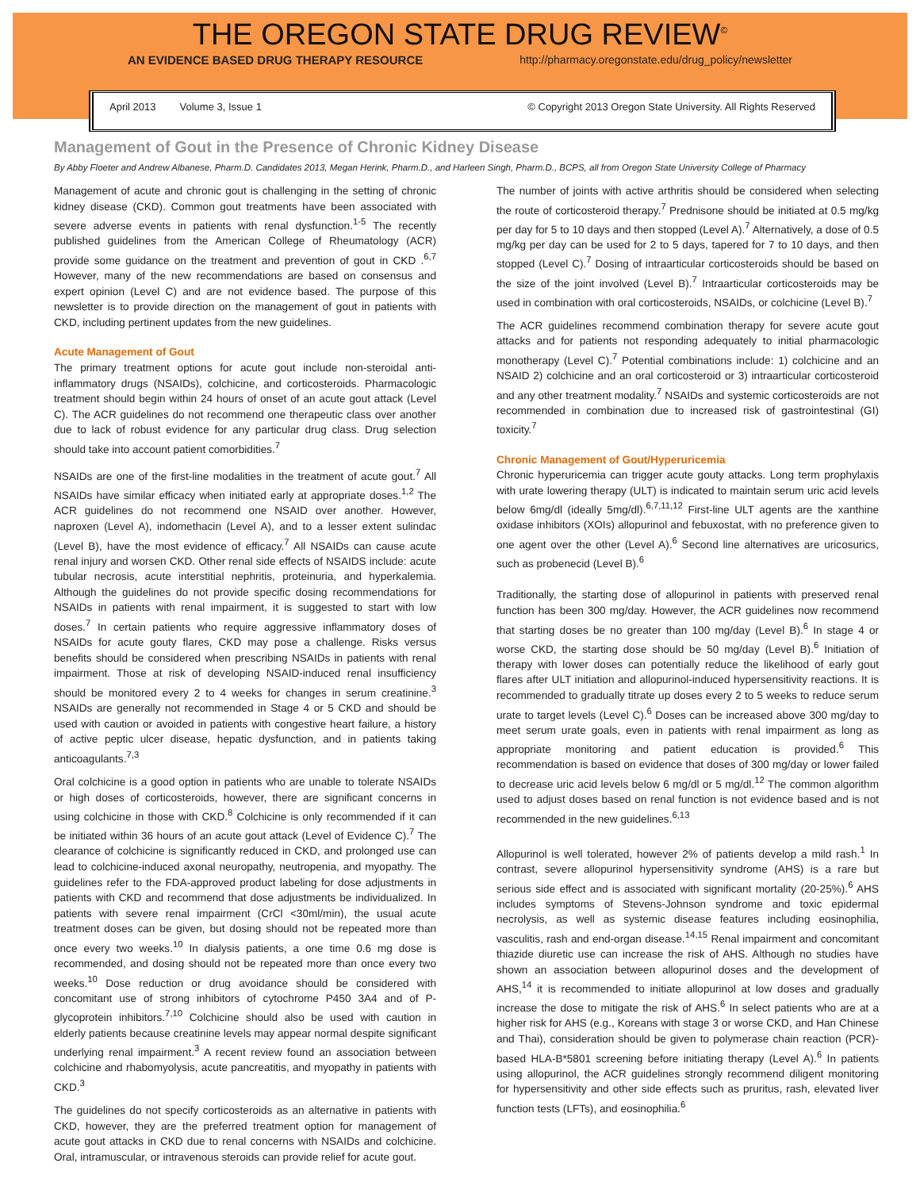THE OREGON STATE DRUG REVIEW<sup>©</sup>
AN EVIDENCE BASED DRUG THERAPY RESOURCE http://pharmacy.oregonstate.edu/drug_policy/newsletter
April 2013 Volume 3, Issue 1 © Copyright 2013 Oregon State University. All Rights Reserved
Management of Gout in the Presence of Chronic Kidney Disease
By Abby Floeter and Andrew Albanese, Pharm.D. Candidates 2013, Megan Herink, Pharm.D., and Harleen Singh, Pharm.D., BCPS, all from Oregon State University College of Pharmacy
Management of acute and chronic gout is challenging in the setting of chronic kidney disease (CKD). Common gout treatments have been associated with severe adverse events in patients with renal dysfunction.<sup>1-5</sup> The recently published guidelines from the American College of Rheumatology (ACR) provide some guidance on the treatment and prevention of gout in CKD .<sup>6,7</sup> However, many of the new recommendations are based on consensus and expert opinion (Level C) and are not evidence based. The purpose of this newsletter is to provide direction on the management of gout in patients with CKD, including pertinent updates from the new guidelines.
Acute Management of Gout
The primary treatment options for acute gout include non-steroidal anti-inflammatory drugs (NSAIDs), colchicine, and corticosteroids. Pharmacologic treatment should begin within 24 hours of onset of an acute gout attack (Level C). The ACR guidelines do not recommend one therapeutic class over another due to lack of robust evidence for any particular drug class. Drug selection should take into account patient comorbidities.<sup>7</sup>
NSAIDs are one of the first-line modalities in the treatment of acute gout.<sup>7</sup> All NSAIDs have similar efficacy when initiated early at appropriate doses.<sup>1,2</sup> The ACR guidelines do not recommend one NSAID over another. However, naproxen (Level A), indomethacin (Level A), and to a lesser extent sulindac (Level B), have the most evidence of efficacy.<sup>7</sup> All NSAIDs can cause acute renal injury and worsen CKD. Other renal side effects of NSAIDS include: acute tubular necrosis, acute interstitial nephritis, proteinuria, and hyperkalemia. Although the guidelines do not provide specific dosing recommendations for NSAIDs in patients with renal impairment, it is suggested to start with low doses.<sup>7</sup> In certain patients who require aggressive inflammatory doses of NSAIDs for acute gouty flares, CKD may pose a challenge. Risks versus benefits should be considered when prescribing NSAIDs in patients with renal impairment. Those at risk of developing NSAID-induced renal insufficiency should be monitored every 2 to 4 weeks for changes in serum creatinine.<sup>3</sup> NSAIDs are generally not recommended in Stage 4 or 5 CKD and should be used with caution or avoided in patients with congestive heart failure, a history of active peptic ulcer disease, hepatic dysfunction, and in patients taking anticoagulants.<sup>7,3</sup>
Oral colchicine is a good option in patients who are unable to tolerate NSAIDs or high doses of corticosteroids, however, there are significant concerns in using colchicine in those with CKD.<sup>8</sup> Colchicine is only recommended if it can be initiated within 36 hours of an acute gout attack (Level of Evidence C).<sup>7</sup> The clearance of colchicine is significantly reduced in CKD, and prolonged use can lead to colchicine-induced axonal neuropathy, neutropenia, and myopathy. The guidelines refer to the FDA-approved product labeling for dose adjustments in patients with CKD and recommend that dose adjustments be individualized. In patients with severe renal impairment (CrCl <30ml/min), the usual acute treatment doses can be given, but dosing should not be repeated more than once every two weeks.<sup>10</sup> In dialysis patients, a one time 0.6 mg dose is recommended, and dosing should not be repeated more than once every two weeks.<sup>10</sup> Dose reduction or drug avoidance should be considered with concomitant use of strong inhibitors of cytochrome P450 3A4 and of P-glycoprotein inhibitors.<sup>7,10</sup> Colchicine should also be used with caution in elderly patients because creatinine levels may appear normal despite significant underlying renal impairment.<sup>3</sup> A recent review found an association between colchicine and rhabomyolysis, acute pancreatitis, and myopathy in patients with CKD.<sup>3</sup>
The guidelines do not specify corticosteroids as an alternative in patients with CKD, however, they are the preferred treatment option for management of acute gout attacks in CKD due to renal concerns with NSAIDs and colchicine. Oral, intramuscular, or intravenous steroids can provide relief for acute gout.
The number of joints with active arthritis should be considered when selecting the route of corticosteroid therapy.<sup>7</sup> Prednisone should be initiated at 0.5 mg/kg per day for 5 to 10 days and then stopped (Level A).<sup>7</sup> Alternatively, a dose of 0.5 mg/kg per day can be used for 2 to 5 days, tapered for 7 to 10 days, and then stopped (Level C).<sup>7</sup> Dosing of intraarticular corticosteroids should be based on the size of the joint involved (Level B).<sup>7</sup> Intraarticular corticosteroids may be used in combination with oral corticosteroids, NSAIDs, or colchicine (Level B).<sup>7</sup>
The ACR guidelines recommend combination therapy for severe acute gout attacks and for patients not responding adequately to initial pharmacologic monotherapy (Level C).<sup>7</sup> Potential combinations include: 1) colchicine and an NSAID 2) colchicine and an oral corticosteroid or 3) intraarticular corticosteroid and any other treatment modality.<sup>7</sup> NSAIDs and systemic corticosteroids are not recommended in combination due to increased risk of gastrointestinal (GI) toxicity.<sup>7</sup>
Chronic Management of Gout/Hyperuricemia
Chronic hyperuricemia can trigger acute gouty attacks. Long term prophylaxis with urate lowering therapy (ULT) is indicated to maintain serum uric acid levels below 6mg/dl (ideally 5mg/dl).<sup>6,7,11,12</sup> First-line ULT agents are the xanthine oxidase inhibitors (XOIs) allopurinol and febuxostat, with no preference given to one agent over the other (Level A).<sup>6</sup> Second line alternatives are uricosurics, such as probenecid (Level B).<sup>6</sup>
Traditionally, the starting dose of allopurinol in patients with preserved renal function has been 300 mg/day. However, the ACR guidelines now recommend that starting doses be no greater than 100 mg/day (Level B).<sup>6</sup> In stage 4 or worse CKD, the starting dose should be 50 mg/day (Level B).<sup>6</sup> Initiation of therapy with lower doses can potentially reduce the likelihood of early gout flares after ULT initiation and allopurinol-induced hypersensitivity reactions. It is recommended to gradually titrate up doses every 2 to 5 weeks to reduce serum urate to target levels (Level C).<sup>6</sup> Doses can be increased above 300 mg/day to meet serum urate goals, even in patients with renal impairment as long as appropriate monitoring and patient education is provided.<sup>6</sup> This recommendation is based on evidence that doses of 300 mg/day or lower failed to decrease uric acid levels below 6 mg/dl or 5 mg/dl.<sup>12</sup> The common algorithm used to adjust doses based on renal function is not evidence based and is not recommended in the new guidelines.<sup>6,13</sup>
Allopurinol is well tolerated, however 2% of patients develop a mild rash.<sup>1</sup> In contrast, severe allopurinol hypersensitivity syndrome (AHS) is a rare but serious side effect and is associated with significant mortality (20-25%).<sup>6</sup> AHS includes symptoms of Stevens-Johnson syndrome and toxic epidermal necrolysis, as well as systemic disease features including eosinophilia, vasculitis, rash and end-organ disease.<sup>14,15</sup> Renal impairment and concomitant thiazide diuretic use can increase the risk of AHS. Although no studies have shown an association between allopurinol doses and the development of AHS,<sup>14</sup> it is recommended to initiate allopurinol at low doses and gradually increase the dose to mitigate the risk of AHS.<sup>6</sup> In select patients who are at a higher risk for AHS (e.g., Koreans with stage 3 or worse CKD, and Han Chinese and Thai), consideration should be given to polymerase chain reaction (PCR)-based HLA-B*5801 screening before initiating therapy (Level A).<sup>6</sup> In patients using allopurinol, the ACR guidelines strongly recommend diligent monitoring for hypersensitivity and other side effects such as pruritus, rash, elevated liver function tests (LFTs), and eosinophilia.<sup>6</sup>